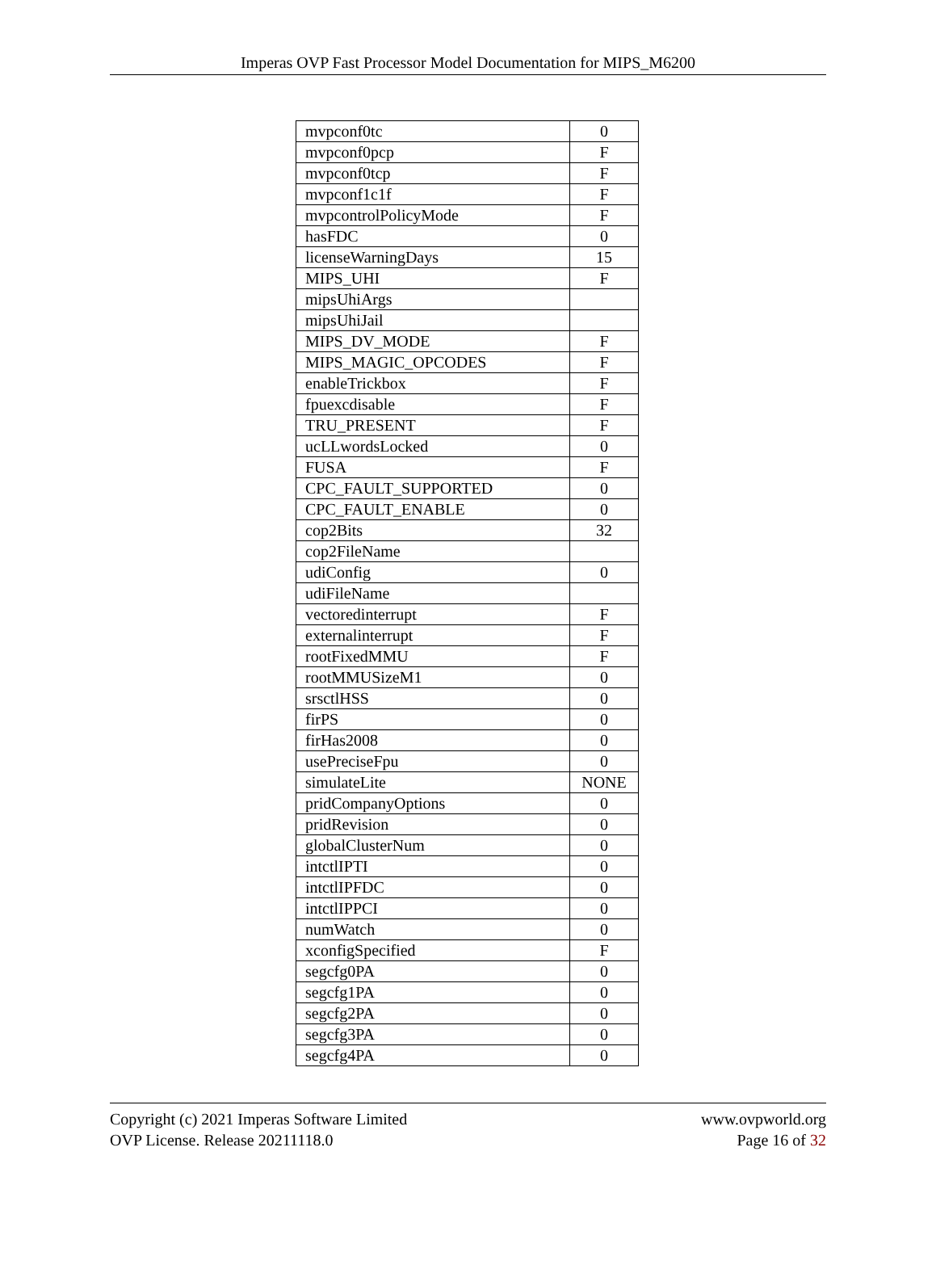Imperas OVP Fast Processor Model Documentation for MIPS_M6200
| mvpconf0tc | 0 |
| mvpconf0pcp | F |
| mvpconf0tcp | F |
| mvpconf1c1f | F |
| mvpcontrolPolicyMode | F |
| hasFDC | 0 |
| licenseWarningDays | 15 |
| MIPS_UHI | F |
| mipsUhiArgs | |
| mipsUhiJail | |
| MIPS_DV_MODE | F |
| MIPS_MAGIC_OPCODES | F |
| enableTrickbox | F |
| fpuexcdisable | F |
| TRU_PRESENT | F |
| ucLLwordsLocked | 0 |
| FUSA | F |
| CPC_FAULT_SUPPORTED | 0 |
| CPC_FAULT_ENABLE | 0 |
| cop2Bits | 32 |
| cop2FileName | |
| udiConfig | 0 |
| udiFileName | |
| vectoredinterrupt | F |
| externalinterrupt | F |
| rootFixedMMU | F |
| rootMMUSizeM1 | 0 |
| srsctlHSS | 0 |
| firPS | 0 |
| firHas2008 | 0 |
| usePreciseFpu | 0 |
| simulateLite | NONE |
| pridCompanyOptions | 0 |
| pridRevision | 0 |
| globalClusterNum | 0 |
| intctlIPTI | 0 |
| intctlIPFDC | 0 |
| intctlIPPCI | 0 |
| numWatch | 0 |
| xconfigSpecified | F |
| segcfg0PA | 0 |
| segcfg1PA | 0 |
| segcfg2PA | 0 |
| segcfg3PA | 0 |
| segcfg4PA | 0 |
Copyright (c) 2021 Imperas Software Limited
OVP License. Release 20211118.0
www.ovpworld.org
Page 16 of 32